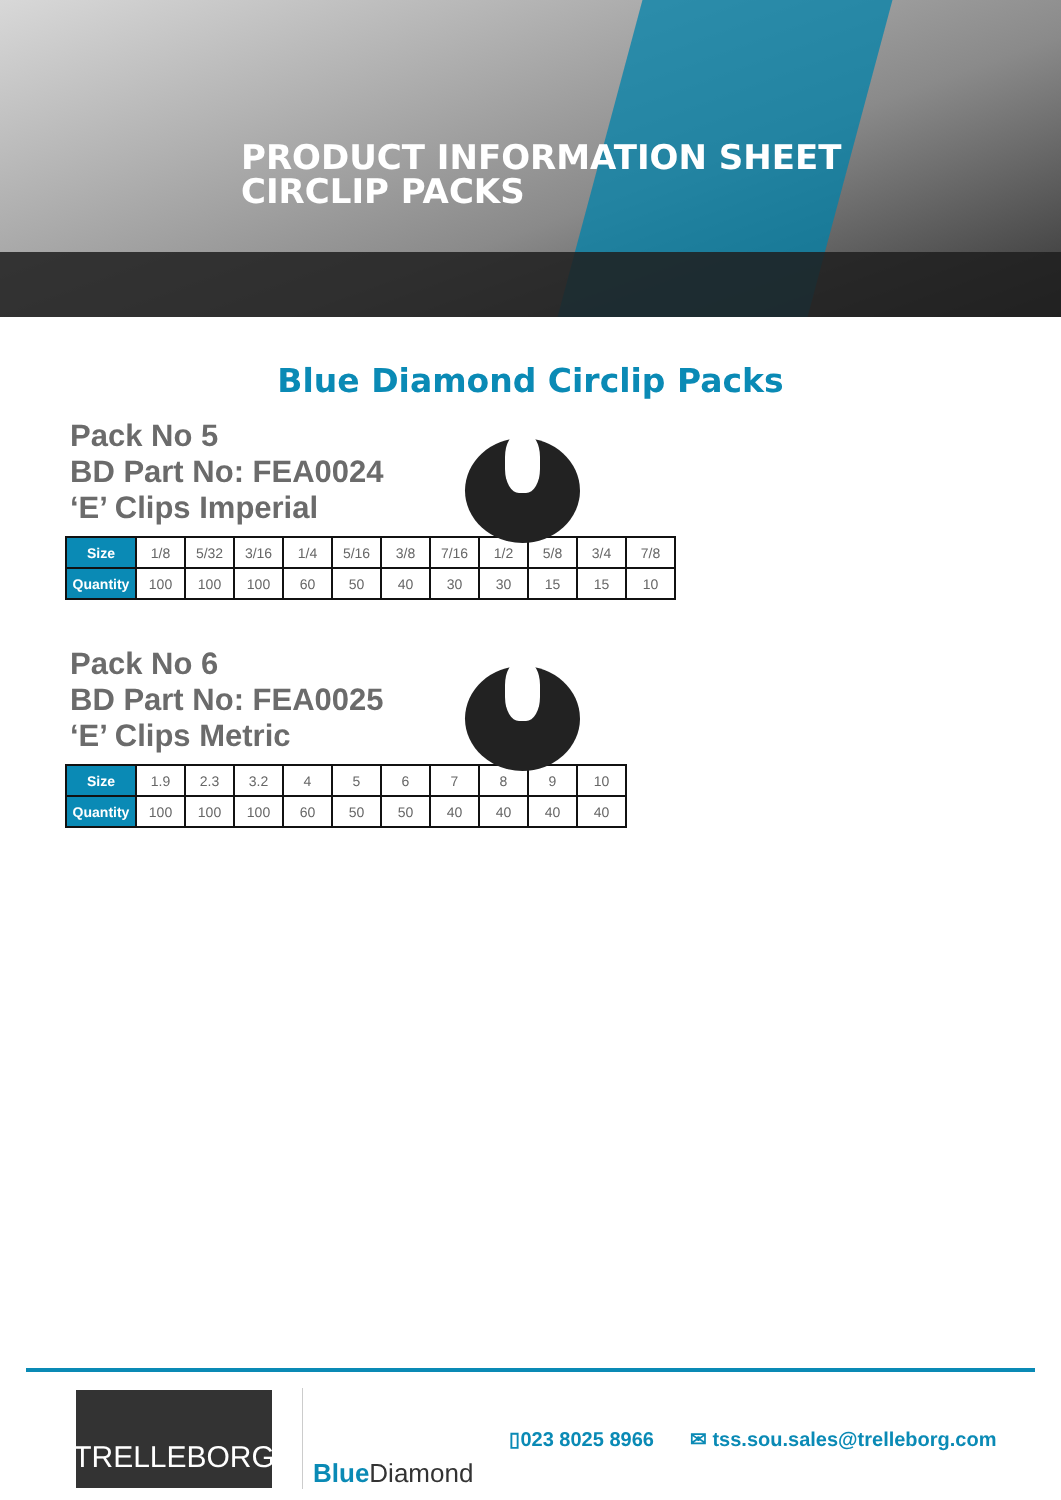PRODUCT INFORMATION SHEET
CIRCLIP PACKS
Blue Diamond Circlip Packs
Pack No 5
BD Part No: FEA0024
‘E’ Clips Imperial
| Size | 1/8 | 5/32 | 3/16 | 1/4 | 5/16 | 3/8 | 7/16 | 1/2 | 5/8 | 3/4 | 7/8 |
| Quantity | 100 | 100 | 100 | 60 | 50 | 40 | 30 | 30 | 15 | 15 | 10 |
Pack No 6
BD Part No: FEA0025
‘E’ Clips Metric
| Size | 1.9 | 2.3 | 3.2 | 4 | 5 | 6 | 7 | 8 | 9 | 10 |
| Quantity | 100 | 100 | 100 | 60 | 50 | 50 | 40 | 40 | 40 | 40 |
TRELLEBORG
Blue Diamond
▯023 8025 8966 ✉ tss.sou.sales@trelleborg.com